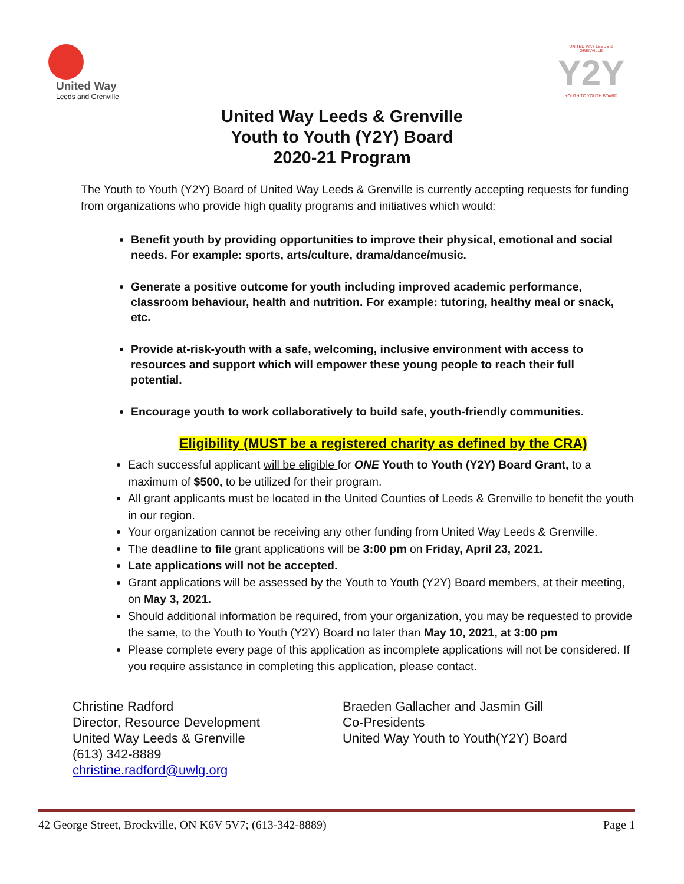United Way
Leeds and Grenville
UNITED WAY LEEDS & GRENVILLE
Y2Y
YOUTH TO YOUTH BOARD
United Way Leeds & Grenville
Youth to Youth (Y2Y) Board
2020-21 Program
The Youth to Youth (Y2Y) Board of United Way Leeds & Grenville is currently accepting requests for funding from organizations who provide high quality programs and initiatives which would:
Benefit youth by providing opportunities to improve their physical, emotional and social needs. For example: sports, arts/culture, drama/dance/music.
Generate a positive outcome for youth including improved academic performance, classroom behaviour, health and nutrition. For example: tutoring, healthy meal or snack, etc.
Provide at-risk-youth with a safe, welcoming, inclusive environment with access to resources and support which will empower these young people to reach their full potential.
Encourage youth to work collaboratively to build safe, youth-friendly communities.
Eligibility (MUST be a registered charity as defined by the CRA)
Each successful applicant will be eligible for ONE Youth to Youth (Y2Y) Board Grant, to a maximum of $500, to be utilized for their program.
All grant applicants must be located in the United Counties of Leeds & Grenville to benefit the youth in our region.
Your organization cannot be receiving any other funding from United Way Leeds & Grenville.
The deadline to file grant applications will be 3:00 pm on Friday, April 23, 2021.
Late applications will not be accepted.
Grant applications will be assessed by the Youth to Youth (Y2Y) Board members, at their meeting, on May 3, 2021.
Should additional information be required, from your organization, you may be requested to provide the same, to the Youth to Youth (Y2Y) Board no later than May 10, 2021, at 3:00 pm
Please complete every page of this application as incomplete applications will not be considered. If you require assistance in completing this application, please contact.
Christine Radford
Director, Resource Development
United Way Leeds & Grenville
(613) 342-8889
christine.radford@uwlg.org
Braeden Gallacher and Jasmin Gill
Co-Presidents
United Way Youth to Youth(Y2Y) Board
42 George Street, Brockville, ON K6V 5V7; (613-342-8889) Page 1